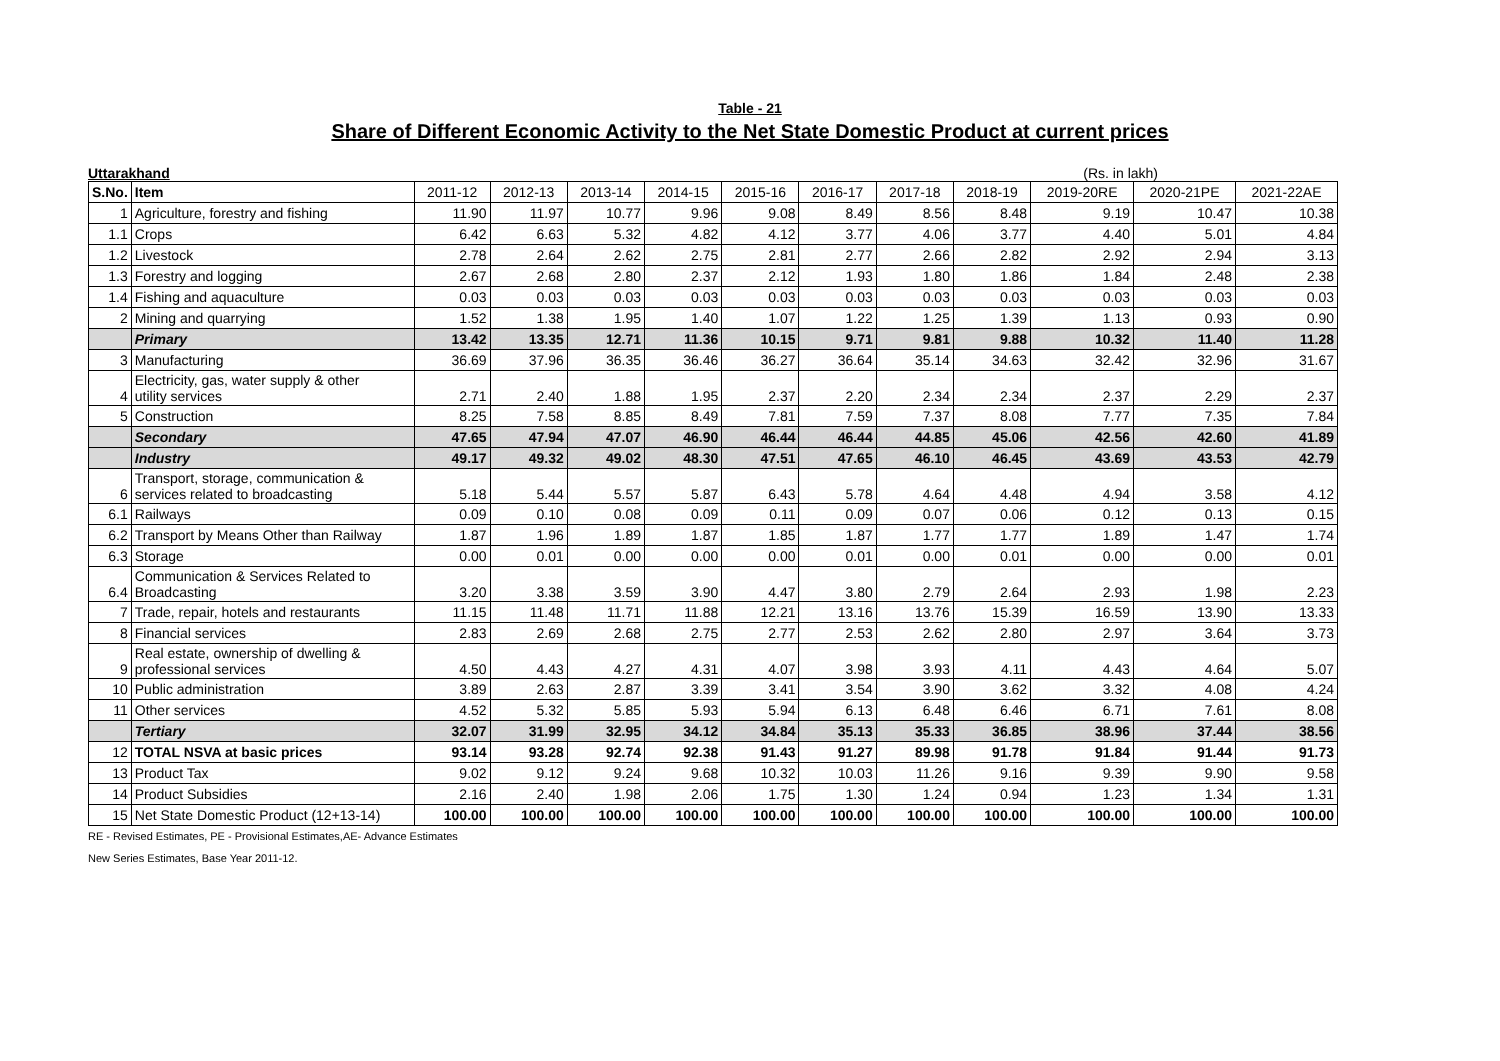Table - 21
Share of Different Economic Activity to the Net State Domestic Product at current prices
Uttarakhand (Rs. in lakh)
| S.No. | Item | 2011-12 | 2012-13 | 2013-14 | 2014-15 | 2015-16 | 2016-17 | 2017-18 | 2018-19 | 2019-20RE | 2020-21PE | 2021-22AE |
| --- | --- | --- | --- | --- | --- | --- | --- | --- | --- | --- | --- | --- |
| 1 | Agriculture, forestry and fishing | 11.90 | 11.97 | 10.77 | 9.96 | 9.08 | 8.49 | 8.56 | 8.48 | 9.19 | 10.47 | 10.38 |
| 1.1 | Crops | 6.42 | 6.63 | 5.32 | 4.82 | 4.12 | 3.77 | 4.06 | 3.77 | 4.40 | 5.01 | 4.84 |
| 1.2 | Livestock | 2.78 | 2.64 | 2.62 | 2.75 | 2.81 | 2.77 | 2.66 | 2.82 | 2.92 | 2.94 | 3.13 |
| 1.3 | Forestry and logging | 2.67 | 2.68 | 2.80 | 2.37 | 2.12 | 1.93 | 1.80 | 1.86 | 1.84 | 2.48 | 2.38 |
| 1.4 | Fishing and aquaculture | 0.03 | 0.03 | 0.03 | 0.03 | 0.03 | 0.03 | 0.03 | 0.03 | 0.03 | 0.03 | 0.03 |
| 2 | Mining and quarrying | 1.52 | 1.38 | 1.95 | 1.40 | 1.07 | 1.22 | 1.25 | 1.39 | 1.13 | 0.93 | 0.90 |
| | Primary | 13.42 | 13.35 | 12.71 | 11.36 | 10.15 | 9.71 | 9.81 | 9.88 | 10.32 | 11.40 | 11.28 |
| 3 | Manufacturing | 36.69 | 37.96 | 36.35 | 36.46 | 36.27 | 36.64 | 35.14 | 34.63 | 32.42 | 32.96 | 31.67 |
| 4 | Electricity, gas, water supply & other utility services | 2.71 | 2.40 | 1.88 | 1.95 | 2.37 | 2.20 | 2.34 | 2.34 | 2.37 | 2.29 | 2.37 |
| 5 | Construction | 8.25 | 7.58 | 8.85 | 8.49 | 7.81 | 7.59 | 7.37 | 8.08 | 7.77 | 7.35 | 7.84 |
| | Secondary | 47.65 | 47.94 | 47.07 | 46.90 | 46.44 | 46.44 | 44.85 | 45.06 | 42.56 | 42.60 | 41.89 |
| | Industry | 49.17 | 49.32 | 49.02 | 48.30 | 47.51 | 47.65 | 46.10 | 46.45 | 43.69 | 43.53 | 42.79 |
| 6 | Transport, storage, communication & services related to broadcasting | 5.18 | 5.44 | 5.57 | 5.87 | 6.43 | 5.78 | 4.64 | 4.48 | 4.94 | 3.58 | 4.12 |
| 6.1 | Railways | 0.09 | 0.10 | 0.08 | 0.09 | 0.11 | 0.09 | 0.07 | 0.06 | 0.12 | 0.13 | 0.15 |
| 6.2 | Transport by Means Other than Railway | 1.87 | 1.96 | 1.89 | 1.87 | 1.85 | 1.87 | 1.77 | 1.77 | 1.89 | 1.47 | 1.74 |
| 6.3 | Storage | 0.00 | 0.01 | 0.00 | 0.00 | 0.00 | 0.01 | 0.00 | 0.01 | 0.00 | 0.00 | 0.01 |
| 6.4 | Communication & Services Related to Broadcasting | 3.20 | 3.38 | 3.59 | 3.90 | 4.47 | 3.80 | 2.79 | 2.64 | 2.93 | 1.98 | 2.23 |
| 7 | Trade, repair, hotels and restaurants | 11.15 | 11.48 | 11.71 | 11.88 | 12.21 | 13.16 | 13.76 | 15.39 | 16.59 | 13.90 | 13.33 |
| 8 | Financial services | 2.83 | 2.69 | 2.68 | 2.75 | 2.77 | 2.53 | 2.62 | 2.80 | 2.97 | 3.64 | 3.73 |
| 9 | Real estate, ownership of dwelling & professional services | 4.50 | 4.43 | 4.27 | 4.31 | 4.07 | 3.98 | 3.93 | 4.11 | 4.43 | 4.64 | 5.07 |
| 10 | Public administration | 3.89 | 2.63 | 2.87 | 3.39 | 3.41 | 3.54 | 3.90 | 3.62 | 3.32 | 4.08 | 4.24 |
| 11 | Other services | 4.52 | 5.32 | 5.85 | 5.93 | 5.94 | 6.13 | 6.48 | 6.46 | 6.71 | 7.61 | 8.08 |
| | Tertiary | 32.07 | 31.99 | 32.95 | 34.12 | 34.84 | 35.13 | 35.33 | 36.85 | 38.96 | 37.44 | 38.56 |
| 12 | TOTAL NSVA at basic prices | 93.14 | 93.28 | 92.74 | 92.38 | 91.43 | 91.27 | 89.98 | 91.78 | 91.84 | 91.44 | 91.73 |
| 13 | Product Tax | 9.02 | 9.12 | 9.24 | 9.68 | 10.32 | 10.03 | 11.26 | 9.16 | 9.39 | 9.90 | 9.58 |
| 14 | Product Subsidies | 2.16 | 2.40 | 1.98 | 2.06 | 1.75 | 1.30 | 1.24 | 0.94 | 1.23 | 1.34 | 1.31 |
| 15 | Net State Domestic Product (12+13-14) | 100.00 | 100.00 | 100.00 | 100.00 | 100.00 | 100.00 | 100.00 | 100.00 | 100.00 | 100.00 | 100.00 |
RE - Revised Estimates, PE - Provisional Estimates,AE- Advance Estimates
New Series Estimates, Base Year 2011-12.